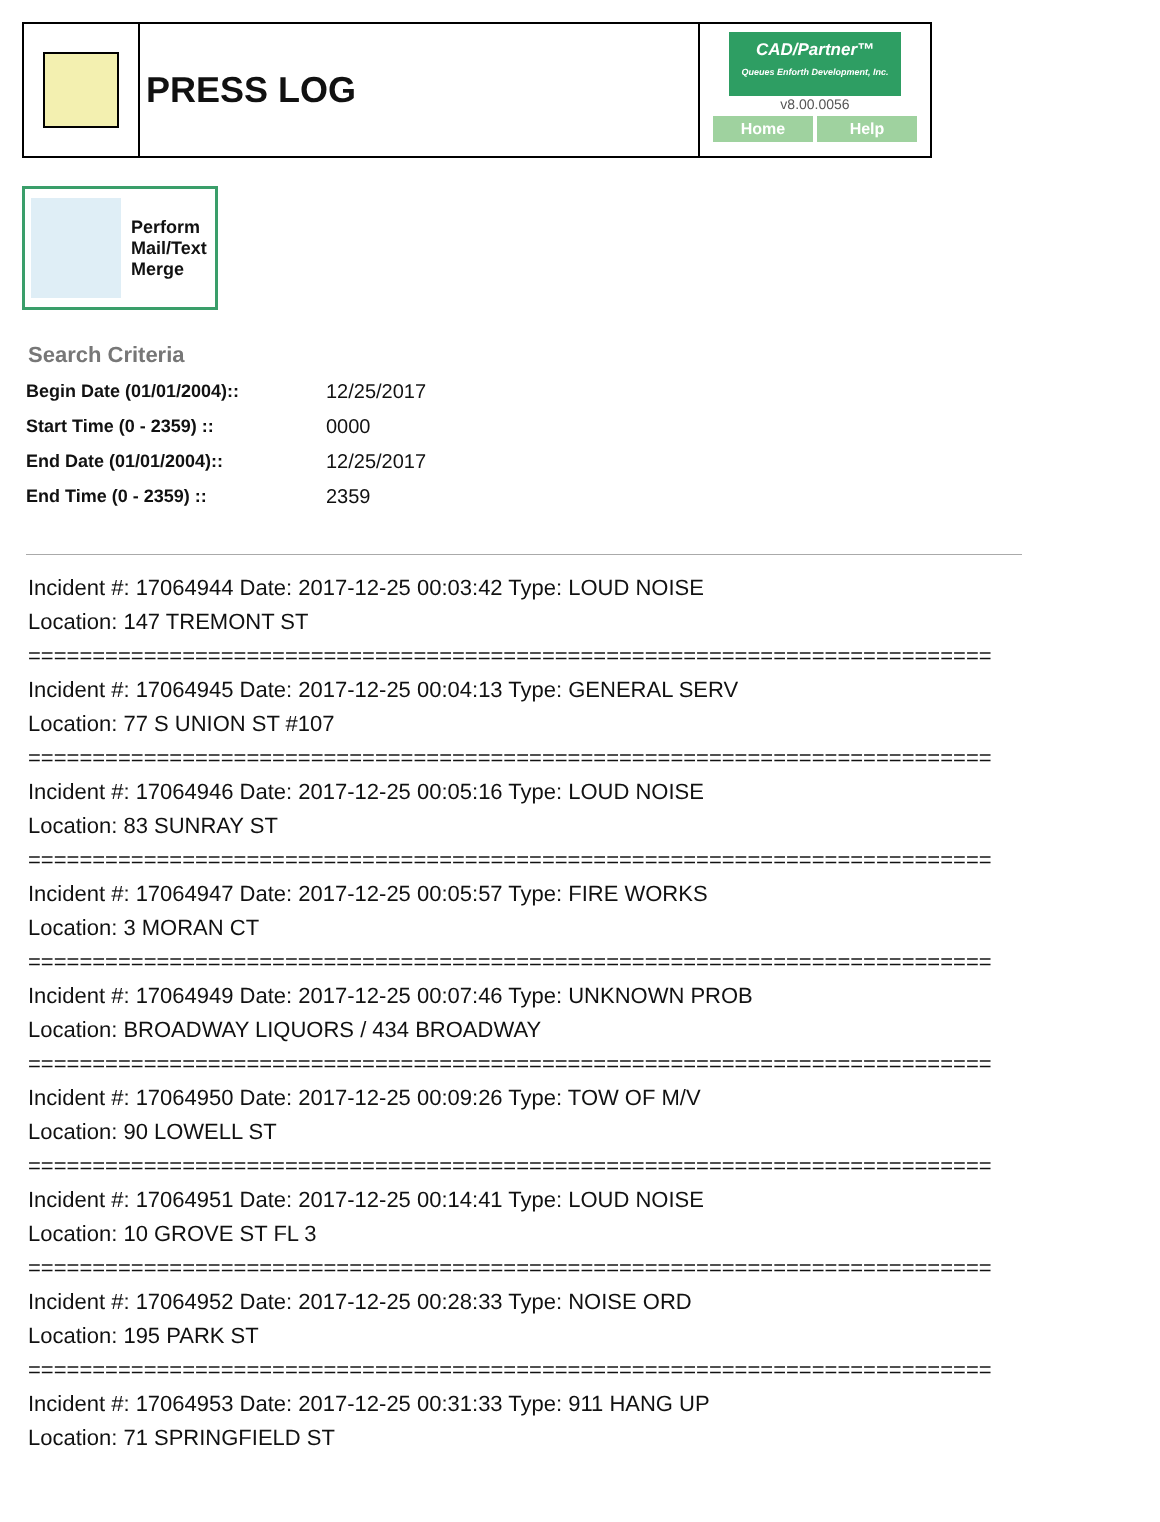PRESS LOG
CAD/Partner™
Queues Enforth Development, Inc.
v8.00.0056
Home Help
Perform
Mail/Text
Merge
Search Criteria
| Begin Date (01/01/2004):: | 12/25/2017 |
| Start Time (0 - 2359) :: | 0000 |
| End Date (01/01/2004):: | 12/25/2017 |
| End Time (0 - 2359) :: | 2359 |
Incident #: 17064944 Date: 2017-12-25 00:03:42 Type: LOUD NOISE
Location: 147 TREMONT ST
===========================================================================
Incident #: 17064945 Date: 2017-12-25 00:04:13 Type: GENERAL SERV
Location: 77 S UNION ST #107
===========================================================================
Incident #: 17064946 Date: 2017-12-25 00:05:16 Type: LOUD NOISE
Location: 83 SUNRAY ST
===========================================================================
Incident #: 17064947 Date: 2017-12-25 00:05:57 Type: FIRE WORKS
Location: 3 MORAN CT
===========================================================================
Incident #: 17064949 Date: 2017-12-25 00:07:46 Type: UNKNOWN PROB
Location: BROADWAY LIQUORS / 434 BROADWAY
===========================================================================
Incident #: 17064950 Date: 2017-12-25 00:09:26 Type: TOW OF M/V
Location: 90 LOWELL ST
===========================================================================
Incident #: 17064951 Date: 2017-12-25 00:14:41 Type: LOUD NOISE
Location: 10 GROVE ST FL 3
===========================================================================
Incident #: 17064952 Date: 2017-12-25 00:28:33 Type: NOISE ORD
Location: 195 PARK ST
===========================================================================
Incident #: 17064953 Date: 2017-12-25 00:31:33 Type: 911 HANG UP
Location: 71 SPRINGFIELD ST